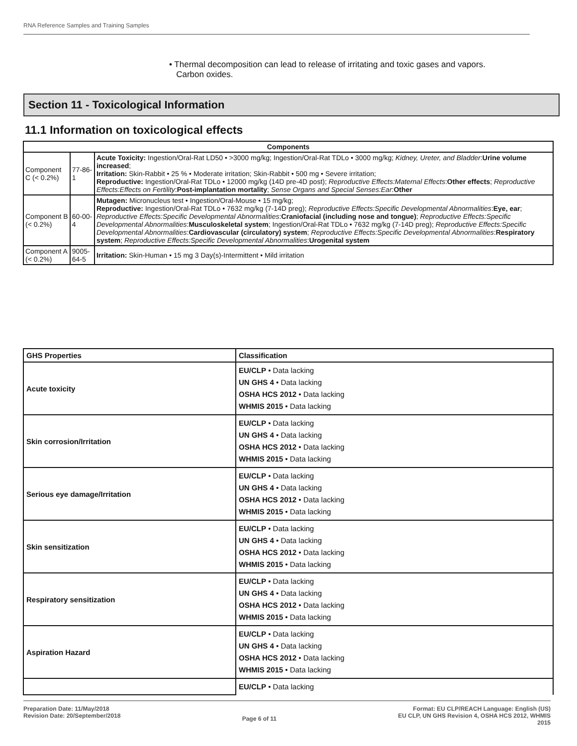RNA Reference Samples and Training Samples
• Thermal decomposition can lead to release of irritating and toxic gases and vapors.
Carbon oxides.
Section 11 - Toxicological Information
11.1 Information on toxicological effects
| Components | | |
| --- | --- | --- |
| Component C (< 0.2%) | 77-86-1 | Acute Toxicity: Ingestion/Oral-Rat LD50 • >3000 mg/kg; Ingestion/Oral-Rat TDLo • 3000 mg/kg; Kidney, Ureter, and Bladder : Urine volume increased ; Irritation: Skin-Rabbit • 25 % • Moderate irritation; Skin-Rabbit • 500 mg • Severe irritation; Reproductive: Ingestion/Oral-Rat TDLo • 12000 mg/kg (14D pre-4D post); Reproductive Effects:Maternal Effects : Other effects ; Reproductive Effects:Effects on Fertility : Post-implantation mortality ; Sense Organs and Special Senses:Ear : Other |
| Component B (< 0.2%) | 60-00-4 | Mutagen: Micronucleus test • Ingestion/Oral-Mouse • 15 mg/kg; Reproductive: Ingestion/Oral-Rat TDLo • 7632 mg/kg (7-14D preg); Reproductive Effects:Specific Developmental Abnormalities : Eye, ear ; Reproductive Effects:Specific Developmental Abnormalities : Craniofacial (including nose and tongue) ; Reproductive Effects:Specific Developmental Abnormalities : Musculoskeletal system ; Ingestion/Oral-Rat TDLo • 7632 mg/kg (7-14D preg); Reproductive Effects:Specific Developmental Abnormalities : Cardiovascular (circulatory) system ; Reproductive Effects:Specific Developmental Abnormalities : Respiratory system ; Reproductive Effects:Specific Developmental Abnormalities : Urogenital system |
| Component A (< 0.2%) | 9005-64-5 | Irritation: Skin-Human • 15 mg 3 Day(s)-Intermittent • Mild irritation |
| GHS Properties | Classification |
| --- | --- |
| Acute toxicity | EU/CLP • Data lacking UN GHS 4 • Data lacking OSHA HCS 2012 • Data lacking WHMIS 2015 • Data lacking |
| Skin corrosion/Irritation | EU/CLP • Data lacking UN GHS 4 • Data lacking OSHA HCS 2012 • Data lacking WHMIS 2015 • Data lacking |
| Serious eye damage/Irritation | EU/CLP • Data lacking UN GHS 4 • Data lacking OSHA HCS 2012 • Data lacking WHMIS 2015 • Data lacking |
| Skin sensitization | EU/CLP • Data lacking UN GHS 4 • Data lacking OSHA HCS 2012 • Data lacking WHMIS 2015 • Data lacking |
| Respiratory sensitization | EU/CLP • Data lacking UN GHS 4 • Data lacking OSHA HCS 2012 • Data lacking WHMIS 2015 • Data lacking |
| Aspiration Hazard | EU/CLP • Data lacking UN GHS 4 • Data lacking OSHA HCS 2012 • Data lacking WHMIS 2015 • Data lacking |
| | EU/CLP • Data lacking |
Preparation Date: 11/May/2018
Revision Date: 20/September/2018
Page 6 of 11
Format: EU CLP/REACH Language: English (US)
EU CLP, UN GHS Revision 4, OSHA HCS 2012, WHMIS
2015